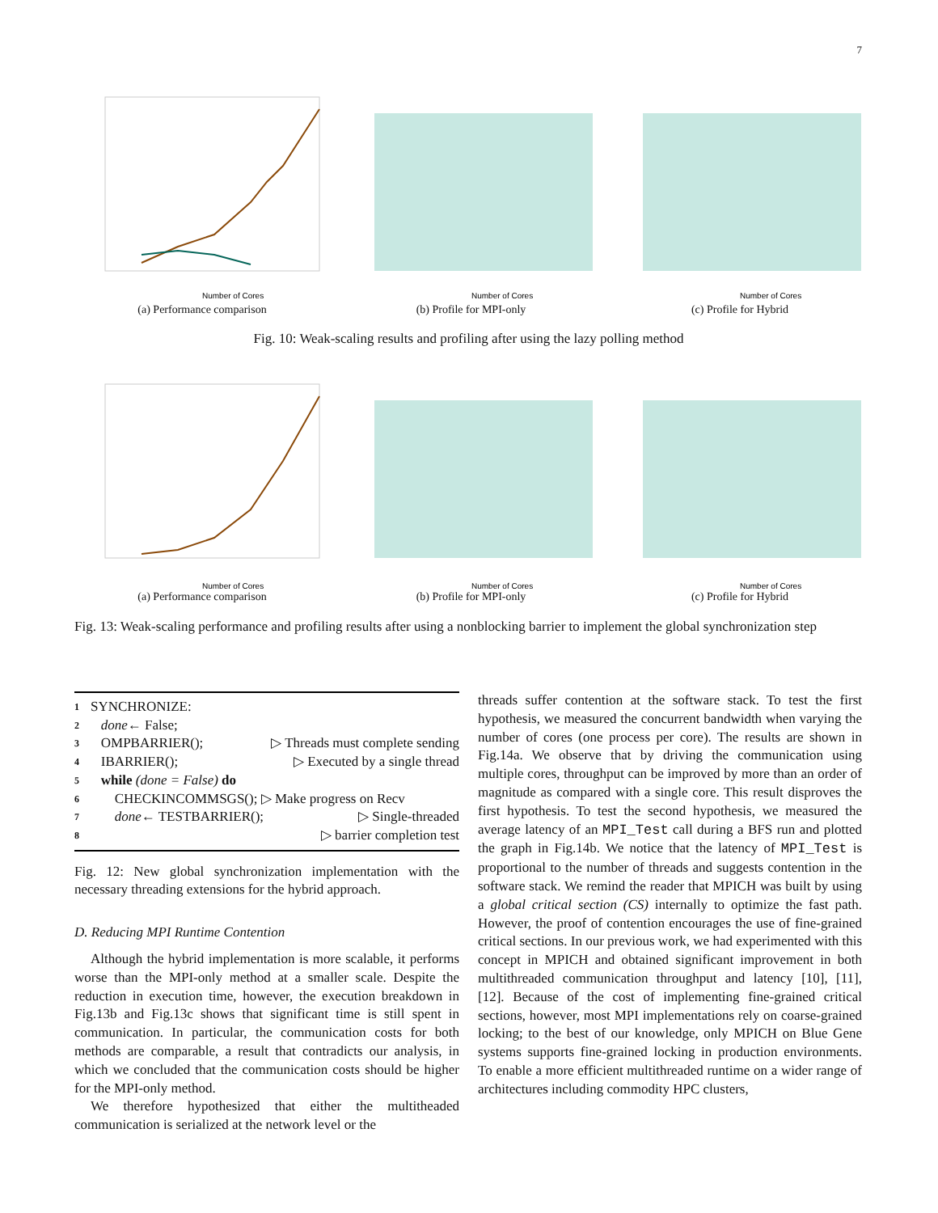7
Number of Cores
(a) Performance comparison
Number of Cores
(b) Profile for MPI-only
Number of Cores
(c) Profile for Hybrid
Fig. 10: Weak-scaling results and profiling after using the lazy polling method
Number of Cores
(a) Performance comparison
Number of Cores
(b) Profile for MPI-only
Number of Cores
(c) Profile for Hybrid
Fig. 13: Weak-scaling performance and profiling results after using a nonblocking barrier to implement the global synchronization step
1 SYNCHRONIZE:
2 done ← False;
3 OMPBARRIER(); ▷ Threads must complete sending
4 IBARRIER(); ▷ Executed by a single thread
5 while (done = False) do
6 CHECKINCOMMSGS(); ▷ Make progress on Recv
7 done ← TESTBARRIER(); ▷ Single-threaded
8 ▷ barrier completion test
Fig. 12: New global synchronization implementation with the necessary threading extensions for the hybrid approach.
D. Reducing MPI Runtime Contention
Although the hybrid implementation is more scalable, it performs worse than the MPI-only method at a smaller scale. Despite the reduction in execution time, however, the execution breakdown in Fig.13b and Fig.13c shows that significant time is still spent in communication. In particular, the communication costs for both methods are comparable, a result that contradicts our analysis, in which we concluded that the communication costs should be higher for the MPI-only method.
We therefore hypothesized that either the multitheaded communication is serialized at the network level or the
threads suffer contention at the software stack. To test the first hypothesis, we measured the concurrent bandwidth when varying the number of cores (one process per core). The results are shown in Fig.14a. We observe that by driving the communication using multiple cores, throughput can be improved by more than an order of magnitude as compared with a single core. This result disproves the first hypothesis. To test the second hypothesis, we measured the average latency of an MPI_Test call during a BFS run and plotted the graph in Fig.14b. We notice that the latency of MPI_Test is proportional to the number of threads and suggests contention in the software stack. We remind the reader that MPICH was built by using a global critical section (CS) internally to optimize the fast path. However, the proof of contention encourages the use of fine-grained critical sections. In our previous work, we had experimented with this concept in MPICH and obtained significant improvement in both multithreaded communication throughput and latency [10], [11], [12]. Because of the cost of implementing fine-grained critical sections, however, most MPI implementations rely on coarse-grained locking; to the best of our knowledge, only MPICH on Blue Gene systems supports fine-grained locking in production environments. To enable a more efficient multithreaded runtime on a wider range of architectures including commodity HPC clusters,